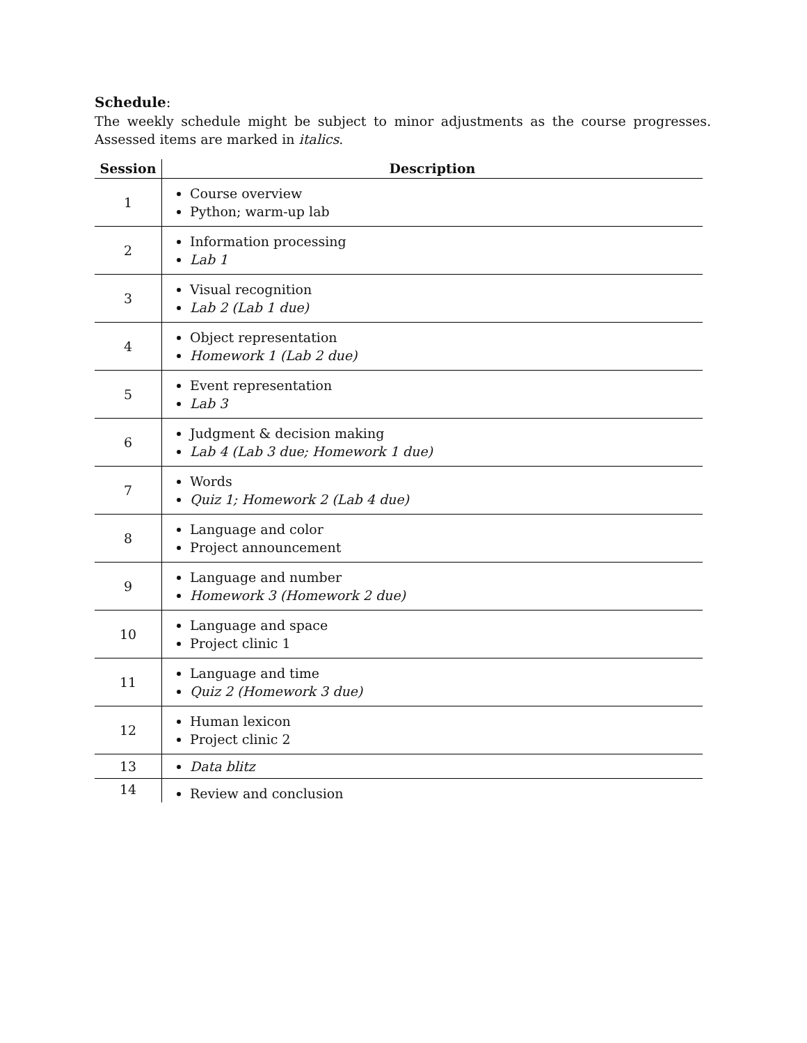Schedule:
The weekly schedule might be subject to minor adjustments as the course progresses. Assessed items are marked in italics.
| Session | Description |
| --- | --- |
| 1 | Course overview Python; warm-up lab |
| 2 | Information processing Lab 1 |
| 3 | Visual recognition Lab 2 (Lab 1 due) |
| 4 | Object representation Homework 1 (Lab 2 due) |
| 5 | Event representation Lab 3 |
| 6 | Judgment & decision making Lab 4 (Lab 3 due; Homework 1 due) |
| 7 | Words Quiz 1; Homework 2 (Lab 4 due) |
| 8 | Language and color Project announcement |
| 9 | Language and number Homework 3 (Homework 2 due) |
| 10 | Language and space Project clinic 1 |
| 11 | Language and time Quiz 2 (Homework 3 due) |
| 12 | Human lexicon Project clinic 2 |
| 13 | Data blitz |
| 14 | Review and conclusion |